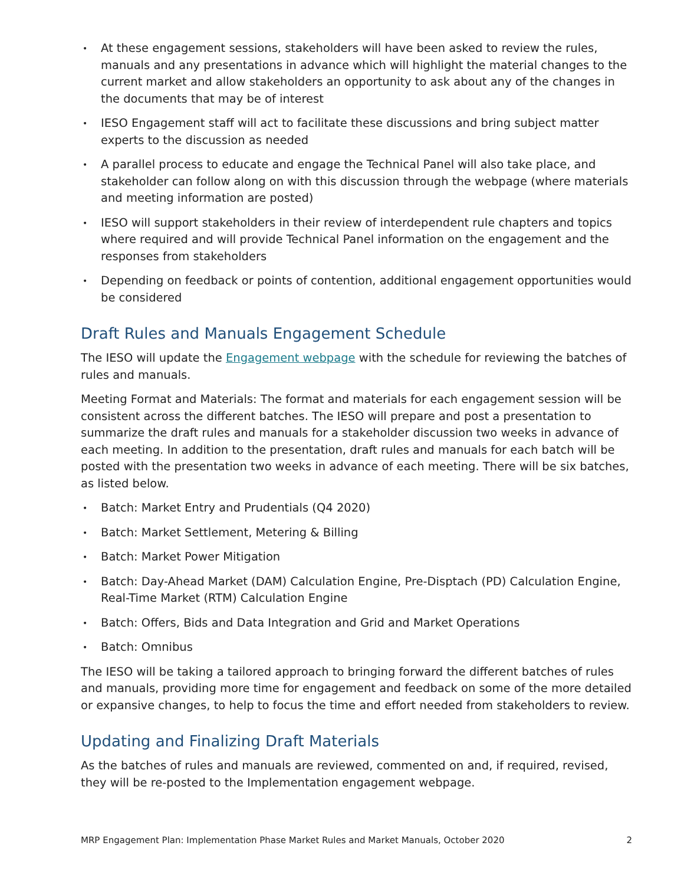• At these engagement sessions, stakeholders will have been asked to review the rules, manuals and any presentations in advance which will highlight the material changes to the current market and allow stakeholders an opportunity to ask about any of the changes in the documents that may be of interest
• IESO Engagement staff will act to facilitate these discussions and bring subject matter experts to the discussion as needed
• A parallel process to educate and engage the Technical Panel will also take place, and stakeholder can follow along on with this discussion through the webpage (where materials and meeting information are posted)
• IESO will support stakeholders in their review of interdependent rule chapters and topics where required and will provide Technical Panel information on the engagement and the responses from stakeholders
• Depending on feedback or points of contention, additional engagement opportunities would be considered
Draft Rules and Manuals Engagement Schedule
The IESO will update the Engagement webpage with the schedule for reviewing the batches of rules and manuals.
Meeting Format and Materials: The format and materials for each engagement session will be consistent across the different batches. The IESO will prepare and post a presentation to summarize the draft rules and manuals for a stakeholder discussion two weeks in advance of each meeting. In addition to the presentation, draft rules and manuals for each batch will be posted with the presentation two weeks in advance of each meeting. There will be six batches, as listed below.
• Batch: Market Entry and Prudentials (Q4 2020)
• Batch: Market Settlement, Metering & Billing
• Batch: Market Power Mitigation
• Batch: Day-Ahead Market (DAM) Calculation Engine, Pre-Disptach (PD) Calculation Engine, Real-Time Market (RTM) Calculation Engine
• Batch: Offers, Bids and Data Integration and Grid and Market Operations
• Batch: Omnibus
The IESO will be taking a tailored approach to bringing forward the different batches of rules and manuals, providing more time for engagement and feedback on some of the more detailed or expansive changes, to help to focus the time and effort needed from stakeholders to review.
Updating and Finalizing Draft Materials
As the batches of rules and manuals are reviewed, commented on and, if required, revised, they will be re-posted to the Implementation engagement webpage.
MRP Engagement Plan: Implementation Phase Market Rules and Market Manuals, October 2020 2